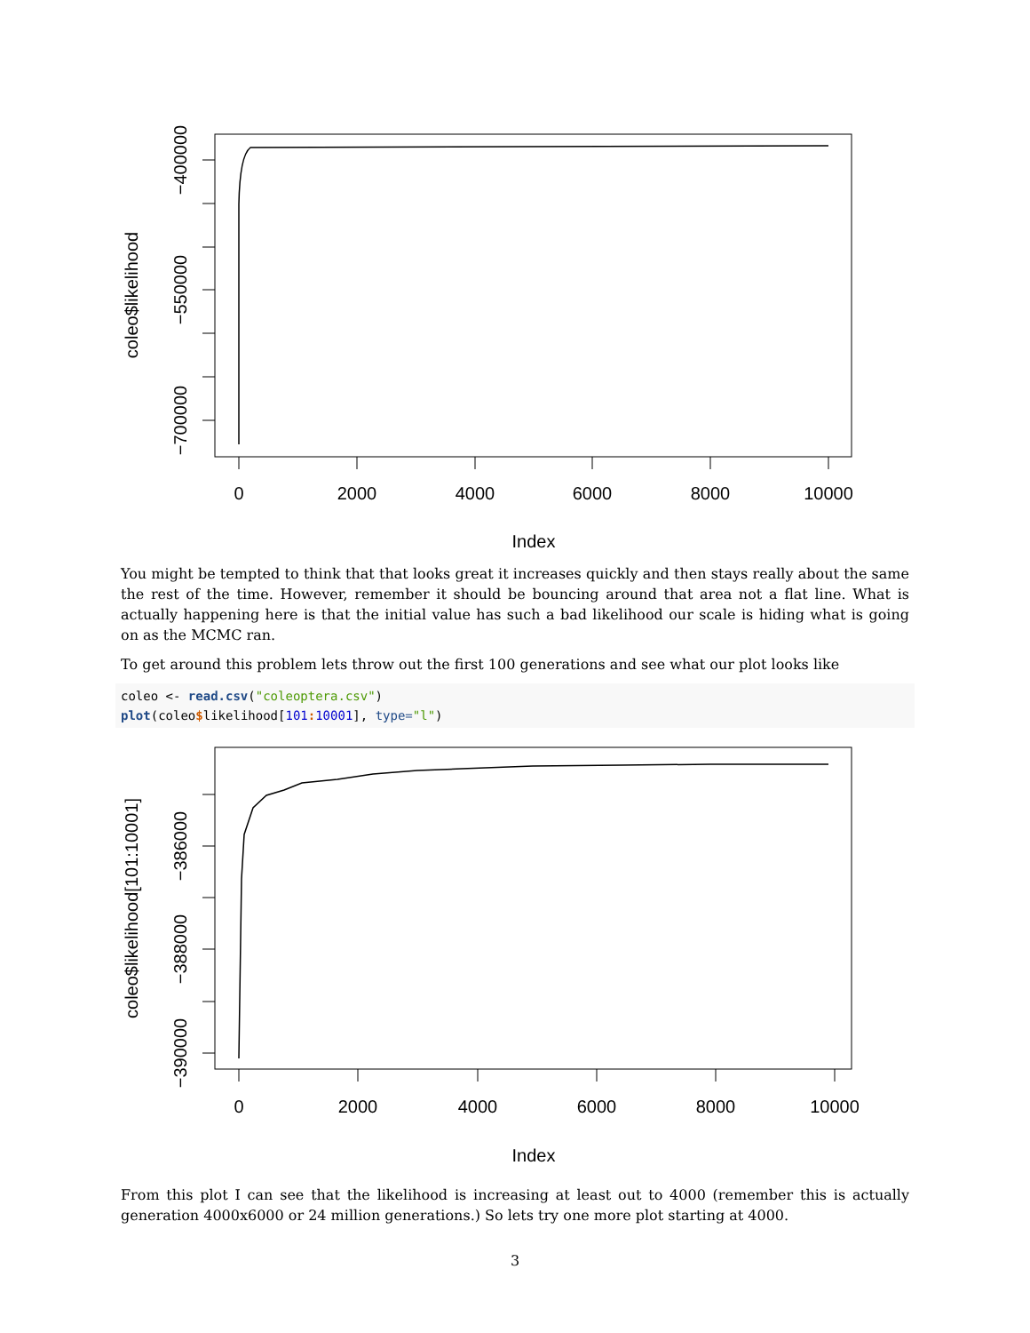0
2000
4000
6000
8000
10000
Index
−400000
−550000
−700000
coleo$likelihood
You might be tempted to think that that looks great it increases quickly and then stays really about the same the rest of the time. However, remember it should be bouncing around that area not a flat line. What is actually happening here is that the initial value has such a bad likelihood our scale is hiding what is going on as the MCMC ran.
To get around this problem lets throw out the first 100 generations and see what our plot looks like
coleo <- read.csv("coleoptera.csv")
plot(coleo$likelihood[101: 10001], type="l")
0
2000
4000
6000
8000
10000
Index
−386000
−388000
−390000
coleo$likelihood[101:10001]
From this plot I can see that the likelihood is increasing at least out to 4000 (remember this is actually generation 4000x6000 or 24 million generations.) So lets try one more plot starting at 4000.
3